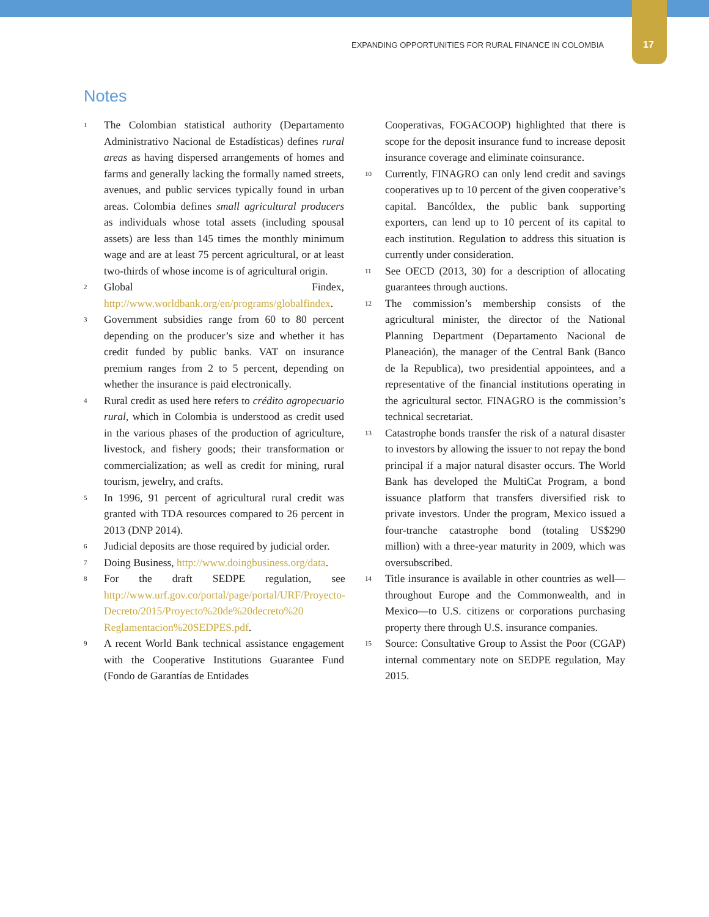EXPANDING OPPORTUNITIES FOR RURAL FINANCE IN COLOMBIA 17
Notes
1 The Colombian statistical authority (Departamento Administrativo Nacional de Estadísticas) defines rural areas as having dispersed arrangements of homes and farms and generally lacking the formally named streets, avenues, and public services typically found in urban areas. Colombia defines small agricultural producers as individuals whose total assets (including spousal assets) are less than 145 times the monthly minimum wage and are at least 75 percent agricultural, or at least two-thirds of whose income is of agricultural origin.
2 Global Findex, http://www.worldbank.org/en/programs/globalfindex.
3 Government subsidies range from 60 to 80 percent depending on the producer’s size and whether it has credit funded by public banks. VAT on insurance premium ranges from 2 to 5 percent, depending on whether the insurance is paid electronically.
4 Rural credit as used here refers to crédito agropecuario rural, which in Colombia is understood as credit used in the various phases of the production of agriculture, livestock, and fishery goods; their transformation or commercialization; as well as credit for mining, rural tourism, jewelry, and crafts.
5 In 1996, 91 percent of agricultural rural credit was granted with TDA resources compared to 26 percent in 2013 (DNP 2014).
6 Judicial deposits are those required by judicial order.
7 Doing Business, http://www.doingbusiness.org/data.
8 For the draft SEDPE regulation, see http://www.urf.gov.co/portal/page/portal/URF/Proyecto-Decreto/2015/Proyecto%20de%20decreto%20 Reglamentacion%20SEDPES.pdf.
9 A recent World Bank technical assistance engagement with the Cooperative Institutions Guarantee Fund (Fondo de Garantías de Entidades
Cooperativas, FOGACOOP) highlighted that there is scope for the deposit insurance fund to increase deposit insurance coverage and eliminate coinsurance.
10 Currently, FINAGRO can only lend credit and savings cooperatives up to 10 percent of the given cooperative’s capital. Bancóldex, the public bank supporting exporters, can lend up to 10 percent of its capital to each institution. Regulation to address this situation is currently under consideration.
11 See OECD (2013, 30) for a description of allocating guarantees through auctions.
12 The commission’s membership consists of the agricultural minister, the director of the National Planning Department (Departamento Nacional de Planeación), the manager of the Central Bank (Banco de la Republica), two presidential appointees, and a representative of the financial institutions operating in the agricultural sector. FINAGRO is the commission’s technical secretariat.
13 Catastrophe bonds transfer the risk of a natural disaster to investors by allowing the issuer to not repay the bond principal if a major natural disaster occurs. The World Bank has developed the MultiCat Program, a bond issuance platform that transfers diversified risk to private investors. Under the program, Mexico issued a four-tranche catastrophe bond (totaling US$290 million) with a three-year maturity in 2009, which was oversubscribed.
14 Title insurance is available in other countries as well—throughout Europe and the Commonwealth, and in Mexico—to U.S. citizens or corporations purchasing property there through U.S. insurance companies.
15 Source: Consultative Group to Assist the Poor (CGAP) internal commentary note on SEDPE regulation, May 2015.